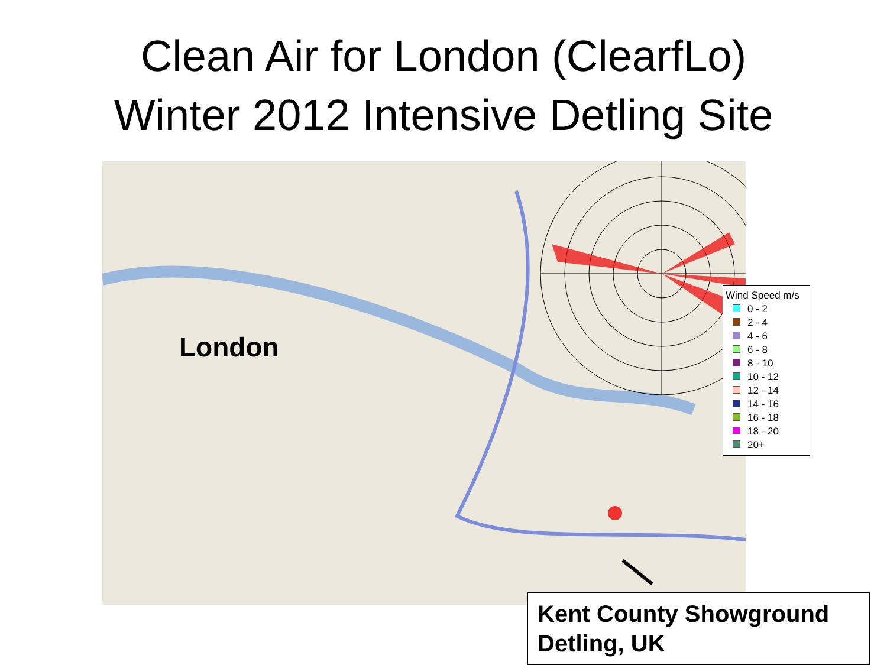Clean Air for London (ClearfLo)
Winter 2012 Intensive Detling Site
London
Wind Speed m/s
0 - 2
2 - 4
4 - 6
6 - 8
8 - 10
10 - 12
12 - 14
14 - 16
16 - 18
18 - 20
20+
Kent County Showground
Detling, UK